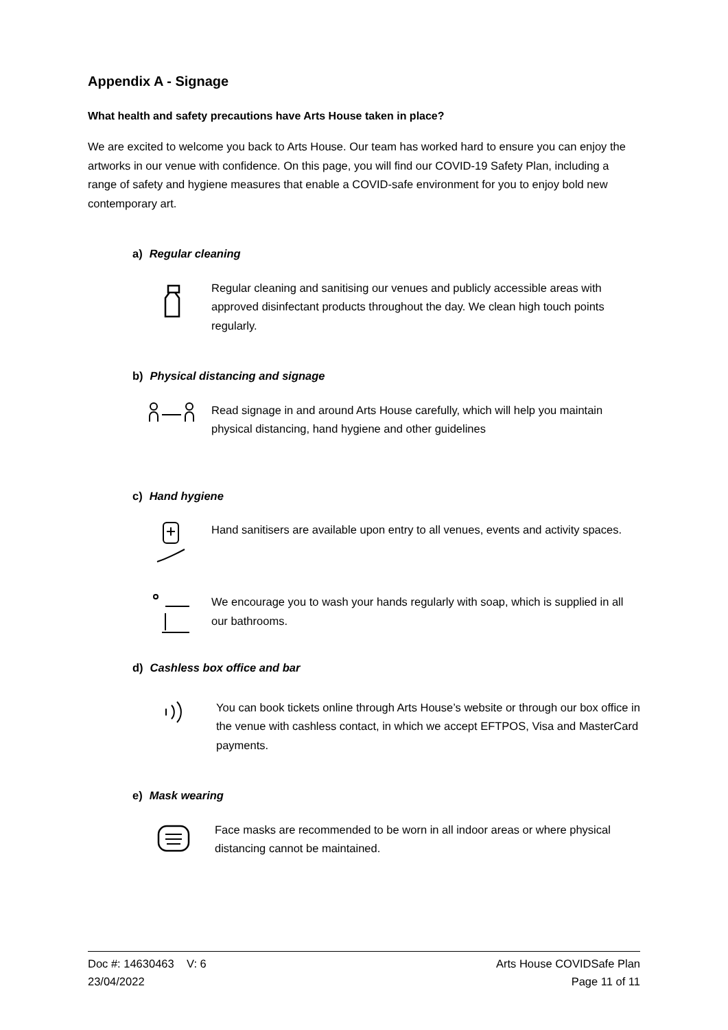Appendix A - Signage
What health and safety precautions have Arts House taken in place?
We are excited to welcome you back to Arts House. Our team has worked hard to ensure you can enjoy the artworks in our venue with confidence. On this page, you will find our COVID-19 Safety Plan, including a range of safety and hygiene measures that enable a COVID-safe environment for you to enjoy bold new contemporary art.
a) Regular cleaning
Regular cleaning and sanitising our venues and publicly accessible areas with approved disinfectant products throughout the day. We clean high touch points regularly.
b) Physical distancing and signage
Read signage in and around Arts House carefully, which will help you maintain physical distancing, hand hygiene and other guidelines
c) Hand hygiene
Hand sanitisers are available upon entry to all venues, events and activity spaces.
We encourage you to wash your hands regularly with soap, which is supplied in all our bathrooms.
d) Cashless box office and bar
You can book tickets online through Arts House’s website or through our box office in the venue with cashless contact, in which we accept EFTPOS, Visa and MasterCard payments.
e) Mask wearing
Face masks are recommended to be worn in all indoor areas or where physical distancing cannot be maintained.
Doc #: 14630463 V: 6
23/04/2022
Arts House COVIDSafe Plan
Page 11 of 11